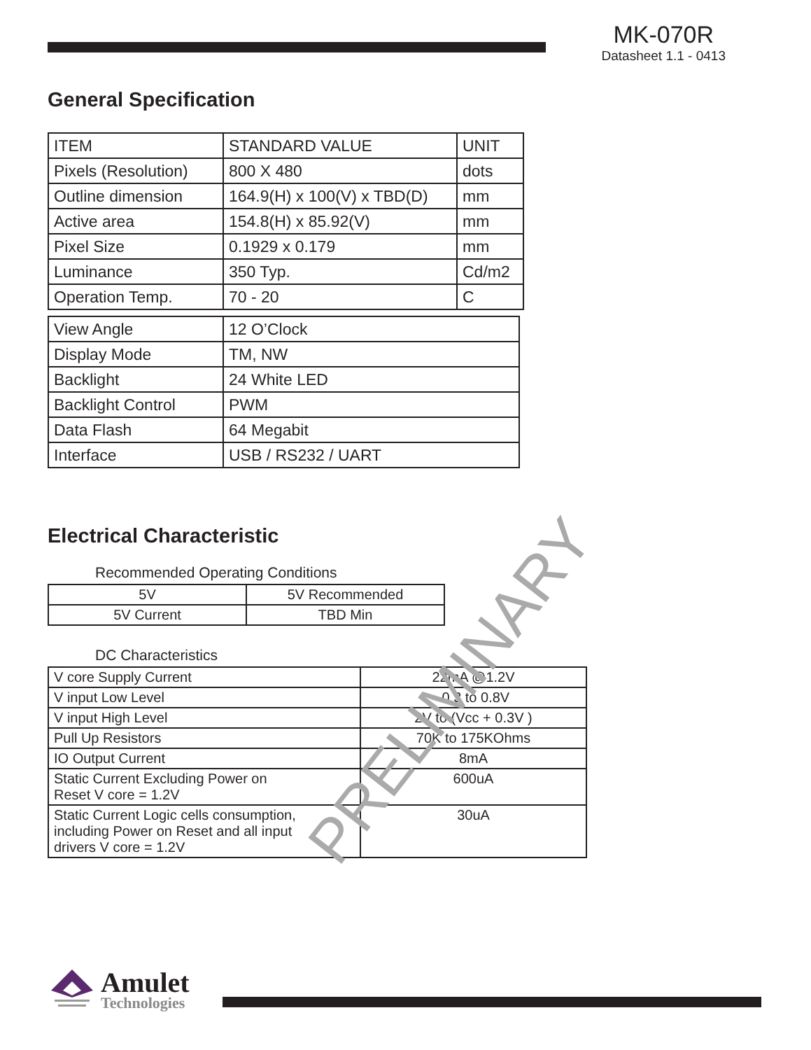MK-070R
Datasheet 1.1 - 0413
General Specification
| ITEM | STANDARD VALUE | UNIT |
| Pixels (Resolution) | 800 X 480 | dots |
| Outline dimension | 164.9(H) x 100(V) x TBD(D) | mm |
| Active area | 154.8(H) x 85.92(V) | mm |
| Pixel Size | 0.1929 x 0.179 | mm |
| Luminance | 350 Typ. | Cd/m2 |
| Operation Temp. | 70 - 20 | C |
| View Angle | 12 O’Clock |
| Display Mode | TM, NW |
| Backlight | 24 White LED |
| Backlight Control | PWM |
| Data Flash | 64 Megabit |
| Interface | USB / RS232 / UART |
Electrical Characteristic
Recommended Operating Conditions
| 5V | 5V Recommended |
| 5V Current | TBD Min |
DC Characteristics
| V core Supply Current | 22mA @1.2V |
| V input Low Level | -0.3 to 0.8V |
| V input High Level | 2V to (Vcc + 0.3V ) |
| Pull Up Resistors | 70K to 175KOhms |
| IO Output Current | 8mA |
| Static Current Excluding Power on Reset V core = 1.2V | 600uA |
| Static Current Logic cells consumption, including Power on Reset and all input drivers V core = 1.2V | 30uA |
PRELIMINARY
Amulet
Technologies